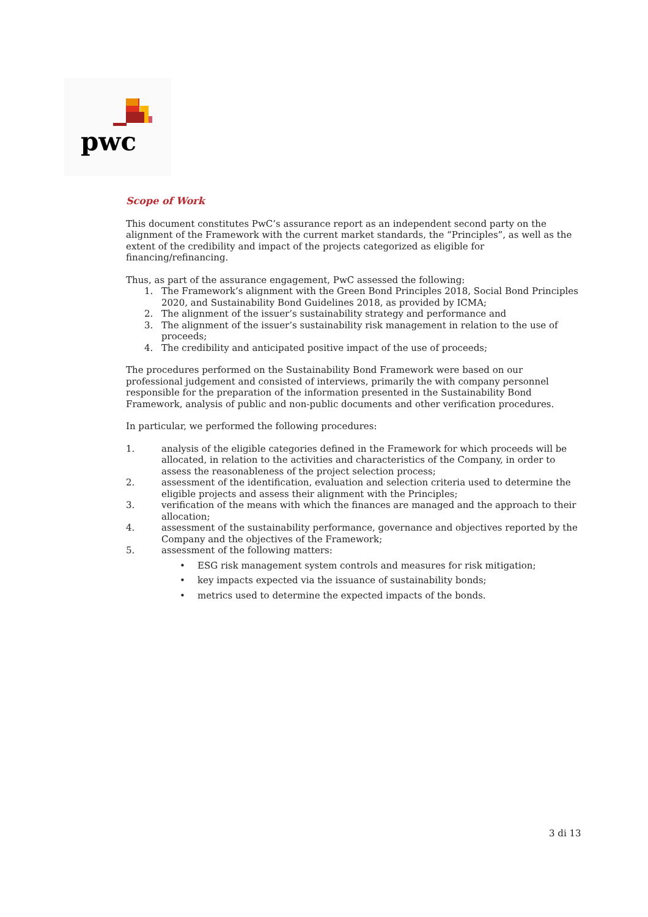pwc
Scope of Work
This document constitutes PwC’s assurance report as an independent second party on the alignment of the Framework with the current market standards, the “Principles”, as well as the extent of the credibility and impact of the projects categorized as eligible for financing/refinancing.
Thus, as part of the assurance engagement, PwC assessed the following:
1. The Framework’s alignment with the Green Bond Principles 2018, Social Bond Principles 2020, and Sustainability Bond Guidelines 2018, as provided by ICMA;
2. The alignment of the issuer’s sustainability strategy and performance and
3. The alignment of the issuer’s sustainability risk management in relation to the use of proceeds;
4. The credibility and anticipated positive impact of the use of proceeds;
The procedures performed on the Sustainability Bond Framework were based on our professional judgement and consisted of interviews, primarily the with company personnel responsible for the preparation of the information presented in the Sustainability Bond Framework, analysis of public and non-public documents and other verification procedures.
In particular, we performed the following procedures:
1. analysis of the eligible categories defined in the Framework for which proceeds will be allocated, in relation to the activities and characteristics of the Company, in order to assess the reasonableness of the project selection process;
2. assessment of the identification, evaluation and selection criteria used to determine the eligible projects and assess their alignment with the Principles;
3. verification of the means with which the finances are managed and the approach to their allocation;
4. assessment of the sustainability performance, governance and objectives reported by the Company and the objectives of the Framework;
5. assessment of the following matters:
• ESG risk management system controls and measures for risk mitigation;
• key impacts expected via the issuance of sustainability bonds;
• metrics used to determine the expected impacts of the bonds.
3 di 13